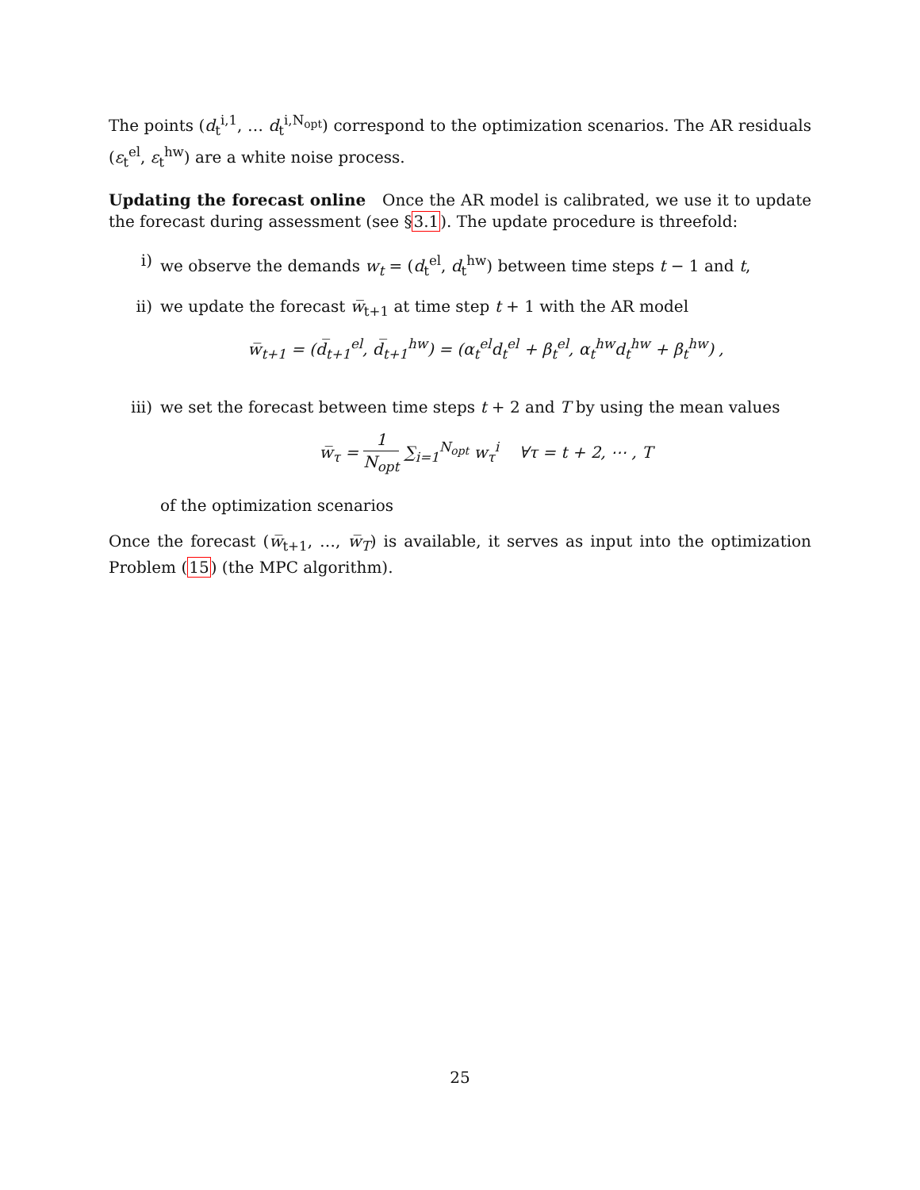The points (d<sub>t</sub><sup>i,1</sup>, … d<sub>t</sub><sup>i,N<sub>opt</sub></sup>) correspond to the optimization scenarios. The AR residuals (ε<sub>t</sub><sup>el</sup>, ε<sub>t</sub><sup>hw</sup>) are a white noise process.
Updating the forecast online Once the AR model is calibrated, we use it to update the forecast during assessment (see §3.1). The update procedure is threefold:
i) we observe the demands w<sub>t</sub> = (d<sub>t</sub><sup>el</sup>, d<sub>t</sub><sup>hw</sup>) between time steps t − 1 and t,
ii) we update the forecast w̅<sub>t+1</sub> at time step t + 1 with the AR model
w̅<sub>t+1</sub> = (d̅<sub>t+1</sub><sup>el</sup>, d̅<sub>t+1</sub><sup>hw</sup>) = (α<sub>t</sub><sup>el</sup>d<sub>t</sub><sup>el</sup> + β<sub>t</sub><sup>el</sup>, α<sub>t</sub><sup>hw</sup>d<sub>t</sub><sup>hw</sup> + β<sub>t</sub><sup>hw</sup>) ,
iii) we set the forecast between time steps t + 2 and T by using the mean values
w̅<sub>τ</sub> = 1 N<sub>opt</sub> ∑<sub>i=1</sub><sup>N<sub>opt</sub></sup> w<sub>τ</sub><sup>i</sup> ∀τ = t + 2, ⋯ , T
of the optimization scenarios
Once the forecast (w̅<sub>t+1</sub>, …, w̅<sub>T</sub>) is available, it serves as input into the optimization Problem (15) (the MPC algorithm).
25